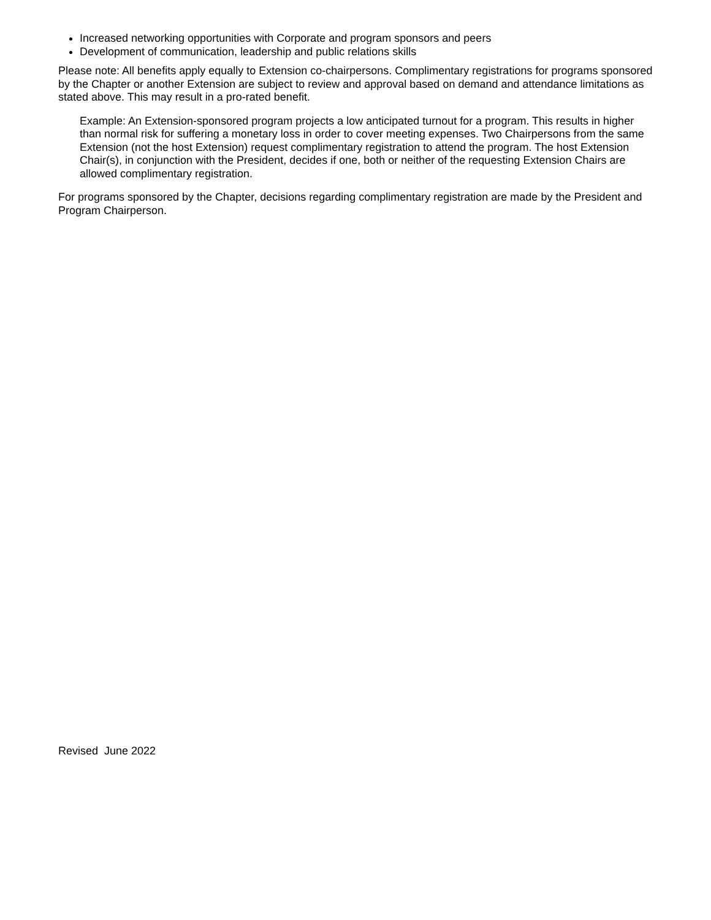Increased networking opportunities with Corporate and program sponsors and peers
Development of communication, leadership and public relations skills
Please note: All benefits apply equally to Extension co-chairpersons. Complimentary registrations for programs sponsored by the Chapter or another Extension are subject to review and approval based on demand and attendance limitations as stated above. This may result in a pro-rated benefit.
Example: An Extension-sponsored program projects a low anticipated turnout for a program. This results in higher than normal risk for suffering a monetary loss in order to cover meeting expenses. Two Chairpersons from the same Extension (not the host Extension) request complimentary registration to attend the program. The host Extension Chair(s), in conjunction with the President, decides if one, both or neither of the requesting Extension Chairs are allowed complimentary registration.
For programs sponsored by the Chapter, decisions regarding complimentary registration are made by the President and Program Chairperson.
Revised June 2022